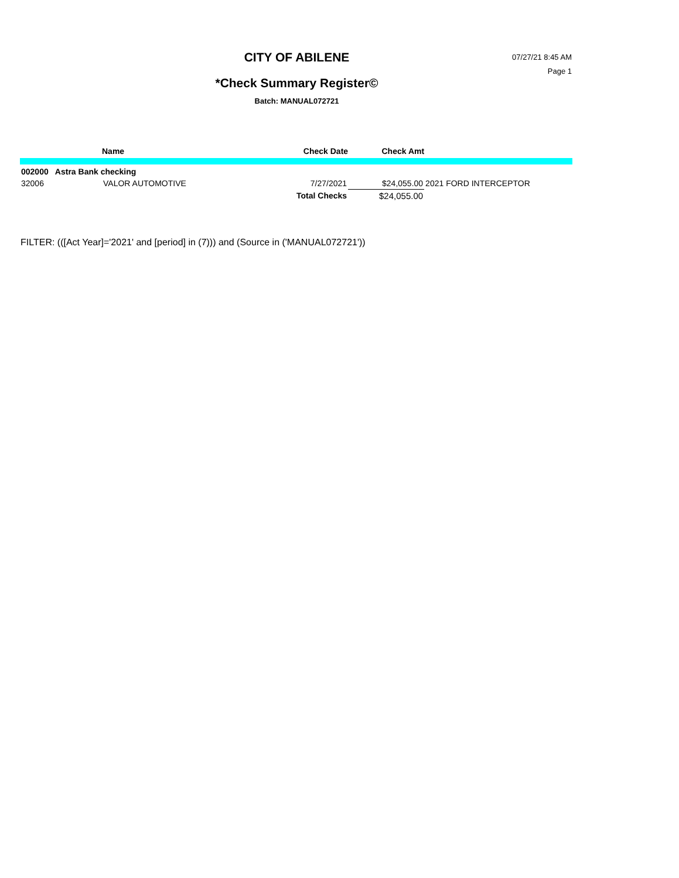CITY OF ABILENE
07/27/21 8:45 AM
Page 1
*Check Summary Register©
Batch: MANUAL072721
| | Name | | Check Date | Check Amt | |
| --- | --- | --- | --- | --- | --- |
| 002000 Astra Bank checking | | | | | |
| 32006 | VALOR AUTOMOTIVE | | 7/27/2021 | $24,055.00 | 2021 FORD INTERCEPTOR |
| | | | Total Checks | $24,055.00 | |
FILTER: (([Act Year]='2021' and [period] in (7))) and (Source in ('MANUAL072721'))